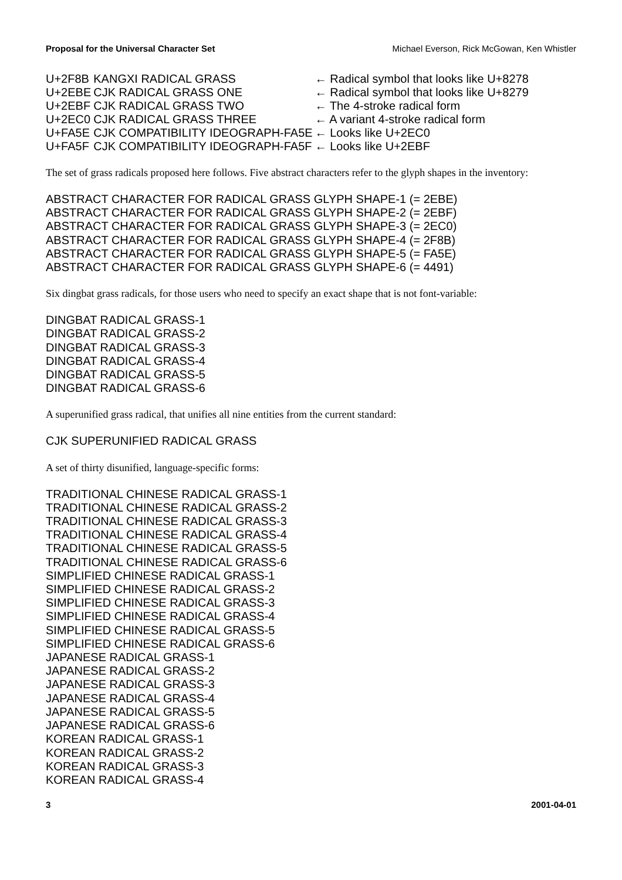Proposal for the Universal Character Set Michael Everson, Rick McGowan, Ken Whistler
| U+2F8B | KANGXI RADICAL GRASS | ← Radical symbol that looks like U+8278 |
| U+2EBE | CJK RADICAL GRASS ONE | ← Radical symbol that looks like U+8279 |
| U+2EBF | CJK RADICAL GRASS TWO | ← The 4-stroke radical form |
| U+2EC0 | CJK RADICAL GRASS THREE | ← A variant 4-stroke radical form |
| U+FA5E | CJK COMPATIBILITY IDEOGRAPH-FA5E | ← Looks like U+2EC0 |
| U+FA5F | CJK COMPATIBILITY IDEOGRAPH-FA5F | ← Looks like U+2EBF |
The set of grass radicals proposed here follows. Five abstract characters refer to the glyph shapes in the inventory:
ABSTRACT CHARACTER FOR RADICAL GRASS GLYPH SHAPE-1 (= 2EBE)
ABSTRACT CHARACTER FOR RADICAL GRASS GLYPH SHAPE-2 (= 2EBF)
ABSTRACT CHARACTER FOR RADICAL GRASS GLYPH SHAPE-3 (= 2EC0)
ABSTRACT CHARACTER FOR RADICAL GRASS GLYPH SHAPE-4 (= 2F8B)
ABSTRACT CHARACTER FOR RADICAL GRASS GLYPH SHAPE-5 (= FA5E)
ABSTRACT CHARACTER FOR RADICAL GRASS GLYPH SHAPE-6 (= 4491)
Six dingbat grass radicals, for those users who need to specify an exact shape that is not font-variable:
DINGBAT RADICAL GRASS-1
DINGBAT RADICAL GRASS-2
DINGBAT RADICAL GRASS-3
DINGBAT RADICAL GRASS-4
DINGBAT RADICAL GRASS-5
DINGBAT RADICAL GRASS-6
A superunified grass radical, that unifies all nine entities from the current standard:
CJK SUPERUNIFIED RADICAL GRASS
A set of thirty disunified, language-specific forms:
TRADITIONAL CHINESE RADICAL GRASS-1
TRADITIONAL CHINESE RADICAL GRASS-2
TRADITIONAL CHINESE RADICAL GRASS-3
TRADITIONAL CHINESE RADICAL GRASS-4
TRADITIONAL CHINESE RADICAL GRASS-5
TRADITIONAL CHINESE RADICAL GRASS-6
SIMPLIFIED CHINESE RADICAL GRASS-1
SIMPLIFIED CHINESE RADICAL GRASS-2
SIMPLIFIED CHINESE RADICAL GRASS-3
SIMPLIFIED CHINESE RADICAL GRASS-4
SIMPLIFIED CHINESE RADICAL GRASS-5
SIMPLIFIED CHINESE RADICAL GRASS-6
JAPANESE RADICAL GRASS-1
JAPANESE RADICAL GRASS-2
JAPANESE RADICAL GRASS-3
JAPANESE RADICAL GRASS-4
JAPANESE RADICAL GRASS-5
JAPANESE RADICAL GRASS-6
KOREAN RADICAL GRASS-1
KOREAN RADICAL GRASS-2
KOREAN RADICAL GRASS-3
KOREAN RADICAL GRASS-4
3 2001-04-01